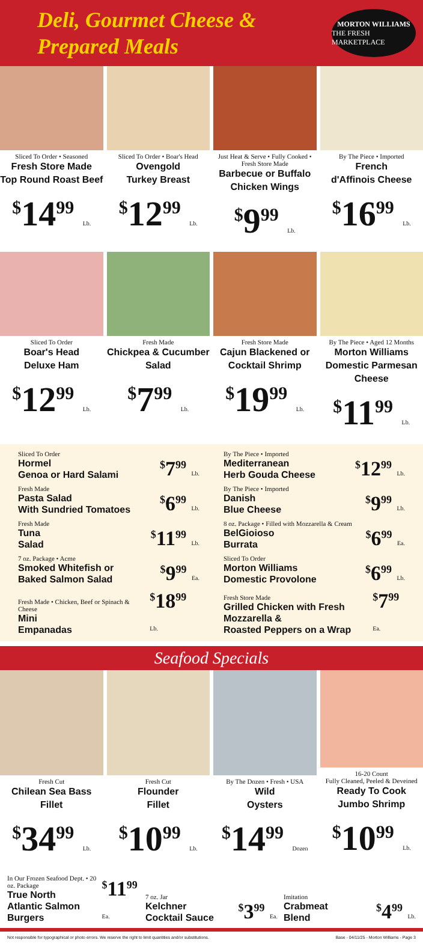Deli, Gourmet Cheese &
Prepared Meals
MORTON WILLIAMS
THE FRESH MARKETPLACE
Sliced To Order • Seasoned
Fresh Store Made
Top Round Roast Beef
<sup>$</sup>14<sup>99</sup> Lb.
Sliced To Order • Boar's Head
Ovengold
Turkey Breast
<sup>$</sup>12<sup>99</sup> Lb.
Just Heat & Serve • Fully Cooked • Fresh Store Made
Barbecue or Buffalo
Chicken Wings
<sup>$</sup>9<sup>99</sup> Lb.
By The Piece • Imported
French
d'Affinois Cheese
<sup>$</sup>16<sup>99</sup> Lb.
Sliced To Order
Boar's Head
Deluxe Ham
<sup>$</sup>12<sup>99</sup> Lb.
Fresh Made
Chickpea & Cucumber
Salad
<sup>$</sup>7<sup>99</sup> Lb.
Fresh Store Made
Cajun Blackened or
Cocktail Shrimp
<sup>$</sup>19<sup>99</sup> Lb.
By The Piece • Aged 12 Months
Morton Williams
Domestic Parmesan Cheese
<sup>$</sup>11<sup>99</sup> Lb.
Sliced To Order
Hormel
Genoa or Hard Salami
<sup>$</sup>7<sup>99</sup> Lb.
By The Piece • Imported
Mediterranean
Herb Gouda Cheese
<sup>$</sup>12<sup>99</sup> Lb.
Fresh Made
Pasta Salad
With Sundried Tomatoes
<sup>$</sup>6<sup>99</sup> Lb.
By The Piece • Imported
Danish
Blue Cheese
<sup>$</sup>9<sup>99</sup> Lb.
Fresh Made
Tuna
Salad
<sup>$</sup>11<sup>99</sup> Lb.
8 oz. Package • Filled with Mozzarella & Cream
BelGioioso
Burrata
<sup>$</sup>6<sup>99</sup> Ea.
7 oz. Package • Acme
Smoked Whitefish or
Baked Salmon Salad
<sup>$</sup>9<sup>99</sup> Ea.
Sliced To Order
Morton Williams
Domestic Provolone
<sup>$</sup>6<sup>99</sup> Lb.
Fresh Made • Chicken, Beef or Spinach & Cheese
Mini
Empanadas
<sup>$</sup>18<sup>99</sup> Lb.
Fresh Store Made
Grilled Chicken with Fresh Mozzarella &
Roasted Peppers on a Wrap
<sup>$</sup>7<sup>99</sup> Ea.
Seafood Specials
Fresh Cut
Chilean Sea Bass
Fillet
<sup>$</sup>34<sup>99</sup> Lb.
Fresh Cut
Flounder
Fillet
<sup>$</sup>10<sup>99</sup> Lb.
By The Dozen • Fresh • USA
Wild
Oysters
<sup>$</sup>14<sup>99</sup> Dozen
16-20 Count
Fully Cleaned, Peeled & Deveined
Ready To Cook
Jumbo Shrimp
<sup>$</sup>10<sup>99</sup> Lb.
In Our Frozen Seafood Dept. • 20 oz. Package
True North
Atlantic Salmon Burgers
<sup>$</sup>11<sup>99</sup> Ea.
7 oz. Jar
Kelchner
Cocktail Sauce
<sup>$</sup>3<sup>99</sup> Ea.
Imitation
Crabmeat
Blend
<sup>$</sup>4<sup>99</sup> Lb.
Not responsible for typographical or photo errors. We reserve the right to limit quantities and/or substitutions. Base - 04/11/25 - Morton Williams - Page 3